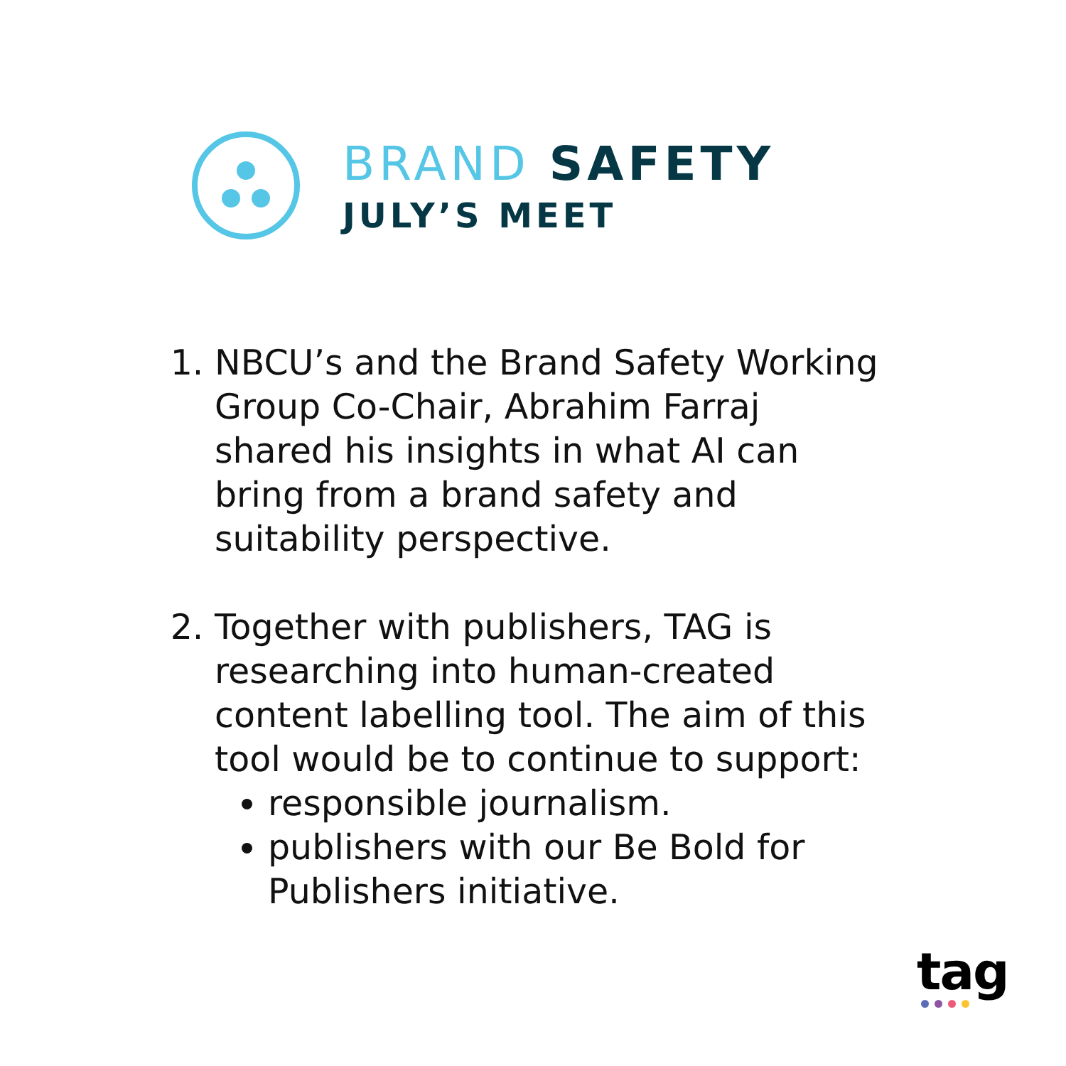BRAND SAFETY
JULY’S MEET
1. NBCU’s and the Brand Safety Working Group Co-Chair, Abrahim Farraj shared his insights in what AI can bring from a brand safety and suitability perspective.
2. Together with publishers, TAG is researching into human-created content labelling tool. The aim of this tool would be to continue to support:
responsible journalism.
publishers with our Be Bold for Publishers initiative.
tag